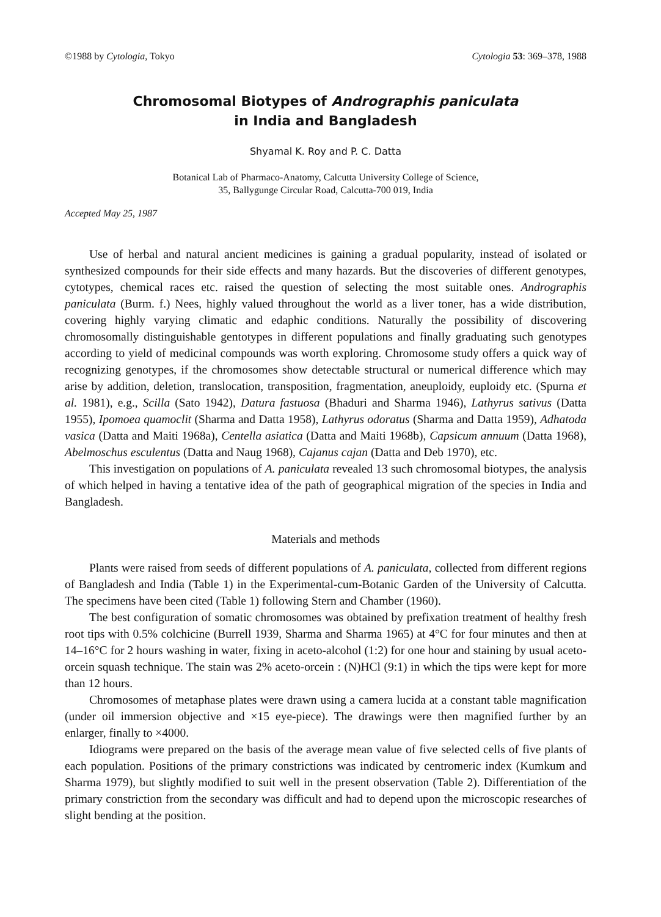©1988 by Cytologia, Tokyo Cytologia 53: 369–378, 1988
Chromosomal Biotypes of Andrographis paniculata
in India and Bangladesh
Shyamal K. Roy and P. C. Datta
Botanical Lab of Pharmaco-Anatomy, Calcutta University College of Science,
35, Ballygunge Circular Road, Calcutta-700 019, India
Accepted May 25, 1987
Use of herbal and natural ancient medicines is gaining a gradual popularity, instead of isolated or synthesized compounds for their side effects and many hazards. But the discoveries of different genotypes, cytotypes, chemical races etc. raised the question of selecting the most suitable ones. Andrographis paniculata (Burm. f.) Nees, highly valued throughout the world as a liver toner, has a wide distribution, covering highly varying climatic and edaphic conditions. Naturally the possibility of discovering chromosomally distinguishable gentotypes in different populations and finally graduating such genotypes according to yield of medicinal compounds was worth exploring. Chromosome study offers a quick way of recognizing genotypes, if the chromosomes show detectable structural or numerical difference which may arise by addition, deletion, translocation, transposition, fragmentation, aneuploidy, euploidy etc. (Spurna et al. 1981), e.g., Scilla (Sato 1942), Datura fastuosa (Bhaduri and Sharma 1946), Lathyrus sativus (Datta 1955), Ipomoea quamoclit (Sharma and Datta 1958), Lathyrus odoratus (Sharma and Datta 1959), Adhatoda vasica (Datta and Maiti 1968a), Centella asiatica (Datta and Maiti 1968b), Capsicum annuum (Datta 1968), Abelmoschus esculentus (Datta and Naug 1968), Cajanus cajan (Datta and Deb 1970), etc.
This investigation on populations of A. paniculata revealed 13 such chromosomal biotypes, the analysis of which helped in having a tentative idea of the path of geographical migration of the species in India and Bangladesh.
Materials and methods
Plants were raised from seeds of different populations of A. paniculata, collected from different regions of Bangladesh and India (Table 1) in the Experimental-cum-Botanic Garden of the University of Calcutta. The specimens have been cited (Table 1) following Stern and Chamber (1960).
The best configuration of somatic chromosomes was obtained by prefixation treatment of healthy fresh root tips with 0.5% colchicine (Burrell 1939, Sharma and Sharma 1965) at 4°C for four minutes and then at 14–16°C for 2 hours washing in water, fixing in aceto-alcohol (1:2) for one hour and staining by usual aceto-orcein squash technique. The stain was 2% aceto-orcein : (N)HCl (9:1) in which the tips were kept for more than 12 hours.
Chromosomes of metaphase plates were drawn using a camera lucida at a constant table magnification (under oil immersion objective and ×15 eye-piece). The drawings were then magnified further by an enlarger, finally to ×4000.
Idiograms were prepared on the basis of the average mean value of five selected cells of five plants of each population. Positions of the primary constrictions was indicated by centromeric index (Kumkum and Sharma 1979), but slightly modified to suit well in the present observation (Table 2). Differentiation of the primary constriction from the secondary was difficult and had to depend upon the microscopic researches of slight bending at the position.